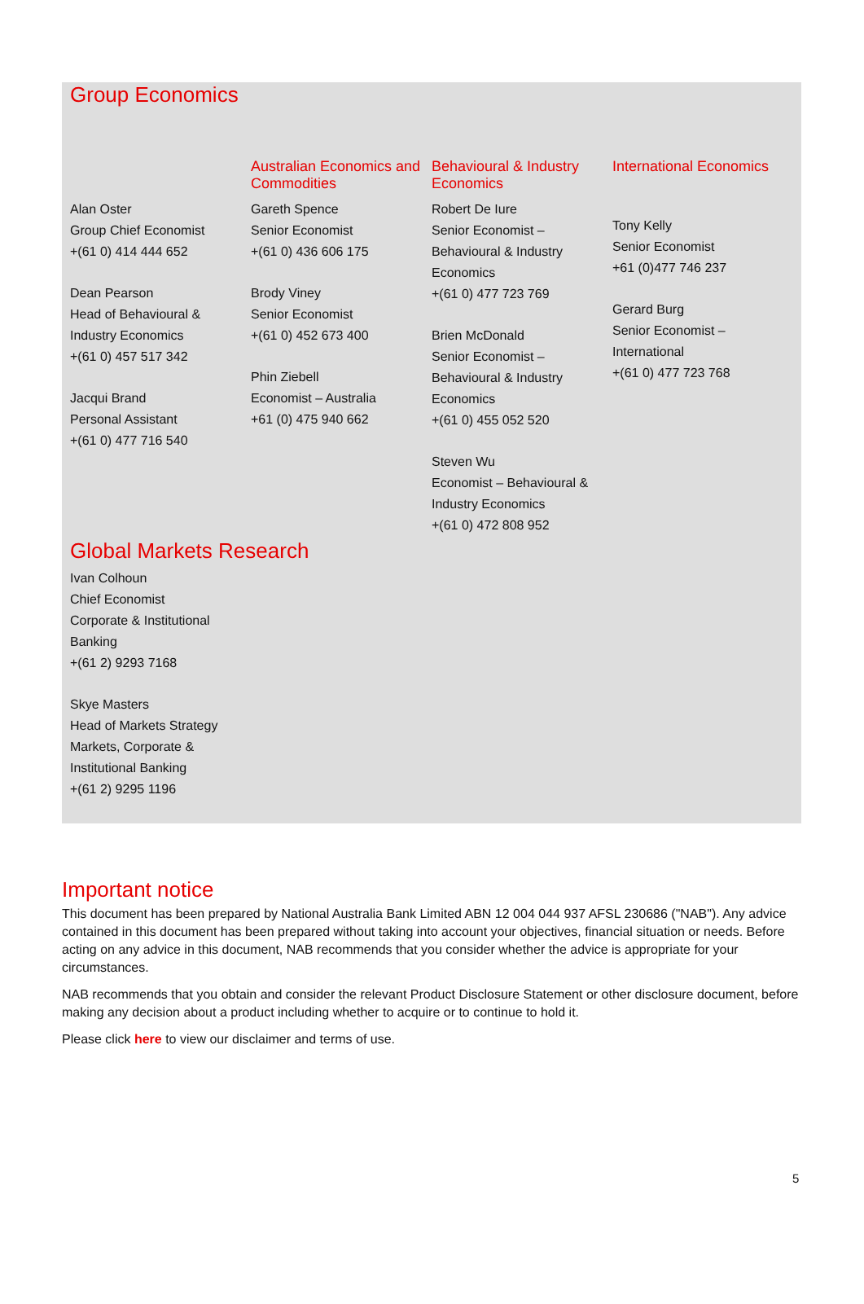Group Economics
Alan Oster
Group Chief Economist
+(61 0) 414 444 652
Dean Pearson
Head of Behavioural &
Industry Economics
+(61 0) 457 517 342
Jacqui Brand
Personal Assistant
+(61 0) 477 716 540
Australian Economics and Commodities
Gareth Spence
Senior Economist
+(61 0) 436 606 175
Brody Viney
Senior Economist
+(61 0) 452 673 400
Phin Ziebell
Economist – Australia
+61 (0) 475 940 662
Behavioural & Industry Economics
Robert De Iure
Senior Economist –
Behavioural & Industry
Economics
+(61 0) 477 723 769
Brien McDonald
Senior Economist –
Behavioural & Industry
Economics
+(61 0) 455 052 520
Steven Wu
Economist – Behavioural &
Industry Economics
+(61 0) 472 808 952
International Economics
Tony Kelly
Senior Economist
+61 (0)477 746 237
Gerard Burg
Senior Economist –
International
+(61 0) 477 723 768
Global Markets Research
Ivan Colhoun
Chief Economist
Corporate & Institutional
Banking
+(61 2) 9293 7168
Skye Masters
Head of Markets Strategy
Markets, Corporate &
Institutional Banking
+(61 2) 9295 1196
Important notice
This document has been prepared by National Australia Bank Limited ABN 12 004 044 937 AFSL 230686 ("NAB"). Any advice contained in this document has been prepared without taking into account your objectives, financial situation or needs. Before acting on any advice in this document, NAB recommends that you consider whether the advice is appropriate for your circumstances.
NAB recommends that you obtain and consider the relevant Product Disclosure Statement or other disclosure document, before making any decision about a product including whether to acquire or to continue to hold it.
Please click here to view our disclaimer and terms of use.
5